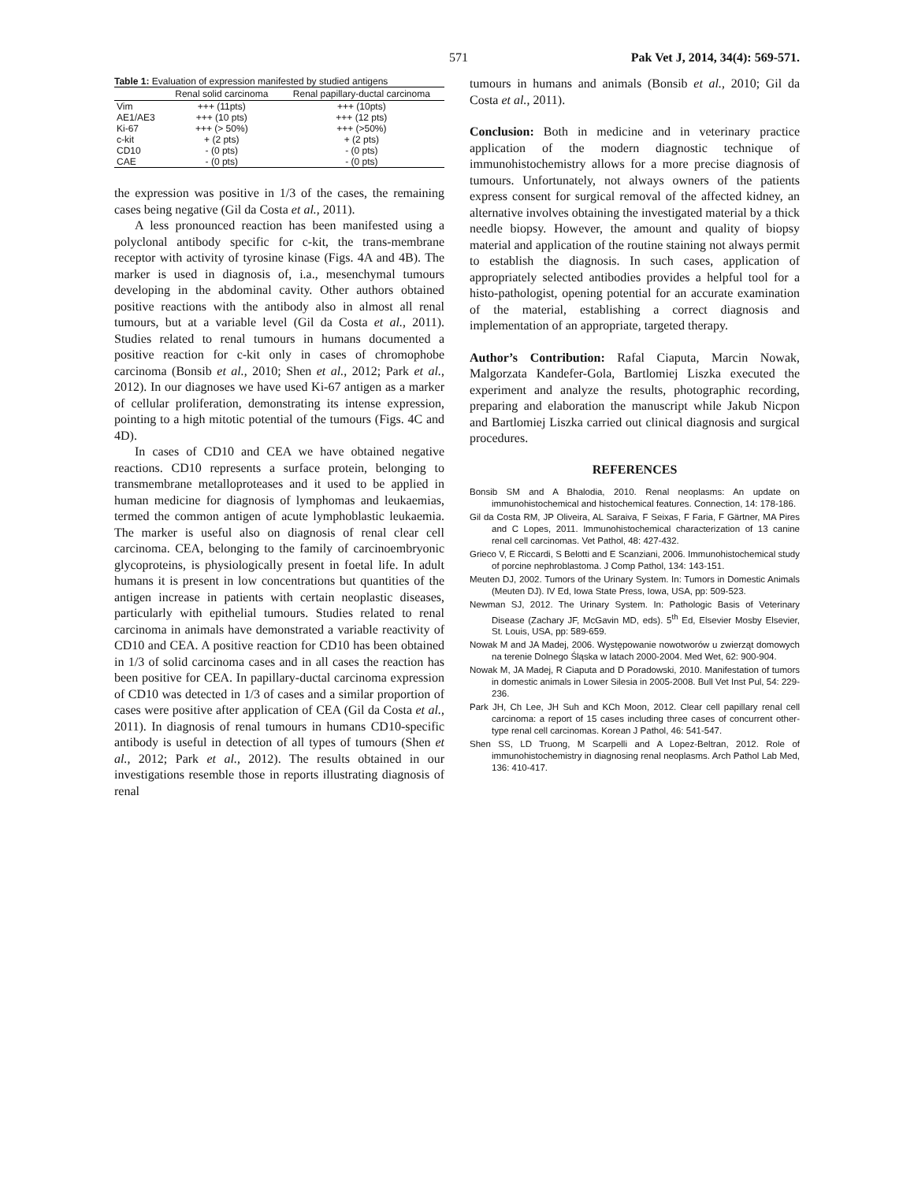571 Pak Vet J, 2014, 34(4): 569-571.
Table 1: Evaluation of expression manifested by studied antigens
| | Renal solid carcinoma | Renal papillary-ductal carcinoma |
| --- | --- | --- |
| Vim | +++ (11pts) | +++ (10pts) |
| AE1/AE3 | +++ (10 pts) | +++ (12 pts) |
| Ki-67 | +++ (> 50%) | +++ (>50%) |
| c-kit | + (2 pts) | + (2 pts) |
| CD10 | - (0 pts) | - (0 pts) |
| CAE | - (0 pts) | - (0 pts) |
the expression was positive in 1/3 of the cases, the remaining cases being negative (Gil da Costa et al., 2011).
A less pronounced reaction has been manifested using a polyclonal antibody specific for c-kit, the trans-membrane receptor with activity of tyrosine kinase (Figs. 4A and 4B). The marker is used in diagnosis of, i.a., mesenchymal tumours developing in the abdominal cavity. Other authors obtained positive reactions with the antibody also in almost all renal tumours, but at a variable level (Gil da Costa et al., 2011). Studies related to renal tumours in humans documented a positive reaction for c-kit only in cases of chromophobe carcinoma (Bonsib et al., 2010; Shen et al., 2012; Park et al., 2012). In our diagnoses we have used Ki-67 antigen as a marker of cellular proliferation, demonstrating its intense expression, pointing to a high mitotic potential of the tumours (Figs. 4C and 4D).
In cases of CD10 and CEA we have obtained negative reactions. CD10 represents a surface protein, belonging to transmembrane metalloproteases and it used to be applied in human medicine for diagnosis of lymphomas and leukaemias, termed the common antigen of acute lymphoblastic leukaemia. The marker is useful also on diagnosis of renal clear cell carcinoma. CEA, belonging to the family of carcinoembryonic glycoproteins, is physiologically present in foetal life. In adult humans it is present in low concentrations but quantities of the antigen increase in patients with certain neoplastic diseases, particularly with epithelial tumours. Studies related to renal carcinoma in animals have demonstrated a variable reactivity of CD10 and CEA. A positive reaction for CD10 has been obtained in 1/3 of solid carcinoma cases and in all cases the reaction has been positive for CEA. In papillary-ductal carcinoma expression of CD10 was detected in 1/3 of cases and a similar proportion of cases were positive after application of CEA (Gil da Costa et al., 2011). In diagnosis of renal tumours in humans CD10-specific antibody is useful in detection of all types of tumours (Shen et al., 2012; Park et al., 2012). The results obtained in our investigations resemble those in reports illustrating diagnosis of renal
tumours in humans and animals (Bonsib et al., 2010; Gil da Costa et al., 2011).
Conclusion: Both in medicine and in veterinary practice application of the modern diagnostic technique of immunohistochemistry allows for a more precise diagnosis of tumours. Unfortunately, not always owners of the patients express consent for surgical removal of the affected kidney, an alternative involves obtaining the investigated material by a thick needle biopsy. However, the amount and quality of biopsy material and application of the routine staining not always permit to establish the diagnosis. In such cases, application of appropriately selected antibodies provides a helpful tool for a histo-pathologist, opening potential for an accurate examination of the material, establishing a correct diagnosis and implementation of an appropriate, targeted therapy.
Author’s Contribution: Rafal Ciaputa, Marcin Nowak, Malgorzata Kandefer-Gola, Bartlomiej Liszka executed the experiment and analyze the results, photographic recording, preparing and elaboration the manuscript while Jakub Nicpon and Bartlomiej Liszka carried out clinical diagnosis and surgical procedures.
REFERENCES
Bonsib SM and A Bhalodia, 2010. Renal neoplasms: An update on immunohistochemical and histochemical features. Connection, 14: 178-186.
Gil da Costa RM, JP Oliveira, AL Saraiva, F Seixas, F Faria, F Gärtner, MA Pires and C Lopes, 2011. Immunohistochemical characterization of 13 canine renal cell carcinomas. Vet Pathol, 48: 427-432.
Grieco V, E Riccardi, S Belotti and E Scanziani, 2006. Immunohistochemical study of porcine nephroblastoma. J Comp Pathol, 134: 143-151.
Meuten DJ, 2002. Tumors of the Urinary System. In: Tumors in Domestic Animals (Meuten DJ). IV Ed, Iowa State Press, Iowa, USA, pp: 509-523.
Newman SJ, 2012. The Urinary System. In: Pathologic Basis of Veterinary Disease (Zachary JF, McGavin MD, eds). 5<sup>th</sup> Ed, Elsevier Mosby Elsevier, St. Louis, USA, pp: 589-659.
Nowak M and JA Madej, 2006. Występowanie nowotworów u zwierząt domowych na terenie Dolnego Śląska w latach 2000-2004. Med Wet, 62: 900-904.
Nowak M, JA Madej, R Ciaputa and D Poradowski, 2010. Manifestation of tumors in domestic animals in Lower Silesia in 2005-2008. Bull Vet Inst Pul, 54: 229-236.
Park JH, Ch Lee, JH Suh and KCh Moon, 2012. Clear cell papillary renal cell carcinoma: a report of 15 cases including three cases of concurrent other-type renal cell carcinomas. Korean J Pathol, 46: 541-547.
Shen SS, LD Truong, M Scarpelli and A Lopez-Beltran, 2012. Role of immunohistochemistry in diagnosing renal neoplasms. Arch Pathol Lab Med, 136: 410-417.